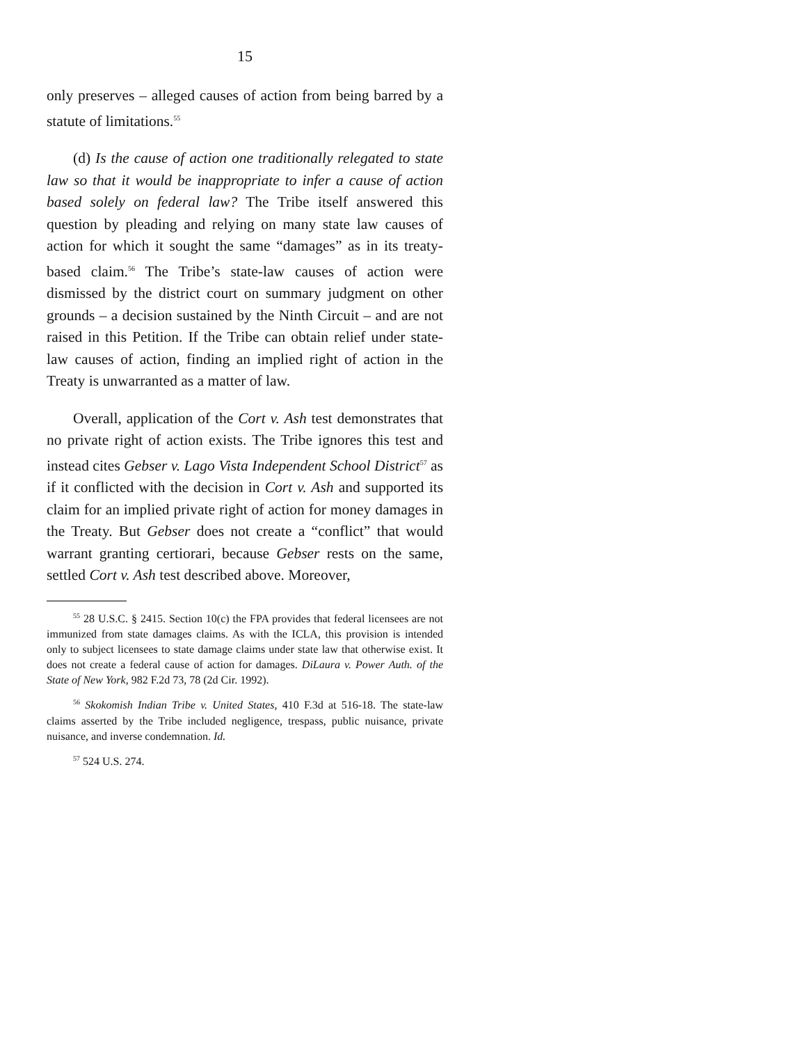15
only preserves – alleged causes of action from being barred by a statute of limitations.<sup>55</sup>
(d) Is the cause of action one traditionally relegated to state law so that it would be inappropriate to infer a cause of action based solely on federal law? The Tribe itself answered this question by pleading and relying on many state law causes of action for which it sought the same “damages” as in its treaty-based claim.<sup>56</sup> The Tribe’s state-law causes of action were dismissed by the district court on summary judgment on other grounds – a decision sustained by the Ninth Circuit – and are not raised in this Petition. If the Tribe can obtain relief under state-law causes of action, finding an implied right of action in the Treaty is unwarranted as a matter of law.
Overall, application of the Cort v. Ash test demonstrates that no private right of action exists. The Tribe ignores this test and instead cites Gebser v. Lago Vista Independent School District<sup>57</sup> as if it conflicted with the decision in Cort v. Ash and supported its claim for an implied private right of action for money damages in the Treaty. But Gebser does not create a “conflict” that would warrant granting certiorari, because Gebser rests on the same, settled Cort v. Ash test described above. Moreover,
<sup>55</sup> 28 U.S.C. § 2415. Section 10(c) the FPA provides that federal licensees are not immunized from state damages claims. As with the ICLA, this provision is intended only to subject licensees to state damage claims under state law that otherwise exist. It does not create a federal cause of action for damages. DiLaura v. Power Auth. of the State of New York, 982 F.2d 73, 78 (2d Cir. 1992).
<sup>56</sup> Skokomish Indian Tribe v. United States, 410 F.3d at 516-18. The state-law claims asserted by the Tribe included negligence, trespass, public nuisance, private nuisance, and inverse condemnation. Id.
<sup>57</sup> 524 U.S. 274.